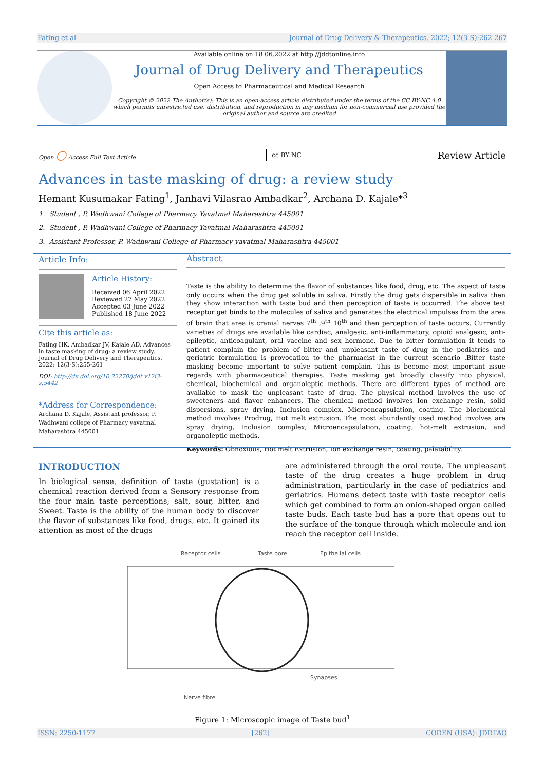Fating et al Journal of Drug Delivery & Therapeutics. 2022; 12(3-S):262-267
Available online on 18.06.2022 at http://jddtonline.info
Journal of Drug Delivery and Therapeutics
Open Access to Pharmaceutical and Medical Research
Copyright © 2022 The Author(s): This is an open-access article distributed under the terms of the CC BY-NC 4.0 which permits unrestricted use, distribution, and reproduction in any medium for non-commercial use provided the original author and source are credited
Open ○ Access Full Text Article cc BY NC Review Article
Advances in taste masking of drug: a review study
Hemant Kusumakar Fating<sup>1</sup>, Janhavi Vilasrao Ambadkar<sup>2</sup>, Archana D. Kajale*<sup>3</sup>
1. Student , P. Wadhwani College of Pharmacy Yavatmal Maharashtra 445001
2. Student , P. Wadhwani College of Pharmacy Yavatmal Maharashtra 445001
3. Assistant Professor, P. Wadhwani College of Pharmacy yavatmal Maharashtra 445001
Article Info:
Article History:
Received 06 April 2022
Reviewed 27 May 2022
Accepted 03 June 2022
Published 18 June 2022
Cite this article as:
Fating HK, Ambadkar JV, Kajale AD, Advances in taste masking of drug: a review study, Journal of Drug Delivery and Therapeutics. 2022; 12(3-S):255-261
DOI: http://dx.doi.org/10.22270/jddt.v12i3-s.5442
*Address for Correspondence:
Archana D. Kajale, Assistant professor, P. Wadhwani college of Pharmacy yavatmal Maharashtra 445001
Abstract
Taste is the ability to determine the flavor of substances like food, drug, etc. The aspect of taste only occurs when the drug get soluble in saliva. Firstly the drug gets dispersible in saliva then they show interaction with taste bud and then perception of taste is occurred. The above test receptor get binds to the molecules of saliva and generates the electrical impulses from the area of brain that area is cranial nerves 7<sup>th</sup> ,9<sup>th</sup> 10<sup>th</sup> and then perception of taste occurs. Currently varieties of drugs are available like cardiac, analgesic, anti-inflammatory, opioid analgesic, anti-epileptic, anticoagulant, oral vaccine and sex hormone. Due to bitter formulation it tends to patient complain the problem of bitter and unpleasant taste of drug in the pediatrics and geriatric formulation is provocation to the pharmacist in the current scenario .Bitter taste masking become important to solve patient complain. This is become most important issue regards with pharmaceutical therapies. Taste masking get broadly classify into physical, chemical, biochemical and organoleptic methods. There are different types of method are available to mask the unpleasant taste of drug. The physical method involves the use of sweeteners and flavor enhancers. The chemical method involves Ion exchange resin, solid dispersions, spray drying, Inclusion complex, Microencapsulation, coating. The biochemical method involves Prodrug, Hot melt extrusion. The most abundantly used method involves are spray drying, Inclusion complex, Microencapsulation, coating, hot-melt extrusion, and organoleptic methods.
Keywords: Obnoxious, Hot melt Extrusion, Ion exchange resin, coating, palatability.
INTRODUCTION
In biological sense, definition of taste (gustation) is a chemical reaction derived from a Sensory response from the four main taste perceptions; salt, sour, bitter, and Sweet. Taste is the ability of the human body to discover the flavor of substances like food, drugs, etc. It gained its attention as most of the drugs
are administered through the oral route. The unpleasant taste of the drug creates a huge problem in drug administration, particularly in the case of pediatrics and geriatrics. Humans detect taste with taste receptor cells which get combined to form an onion-shaped organ called taste buds. Each taste bud has a pore that opens out to the surface of the tongue through which molecule and ion reach the receptor cell inside.
Receptor cells Taste pore Epithelial cells
Synapses
Nerve fibre
Figure 1: Microscopic image of Taste bud<sup>1</sup>
ISSN: 2250-1177 [262] CODEN (USA): JDDTAO